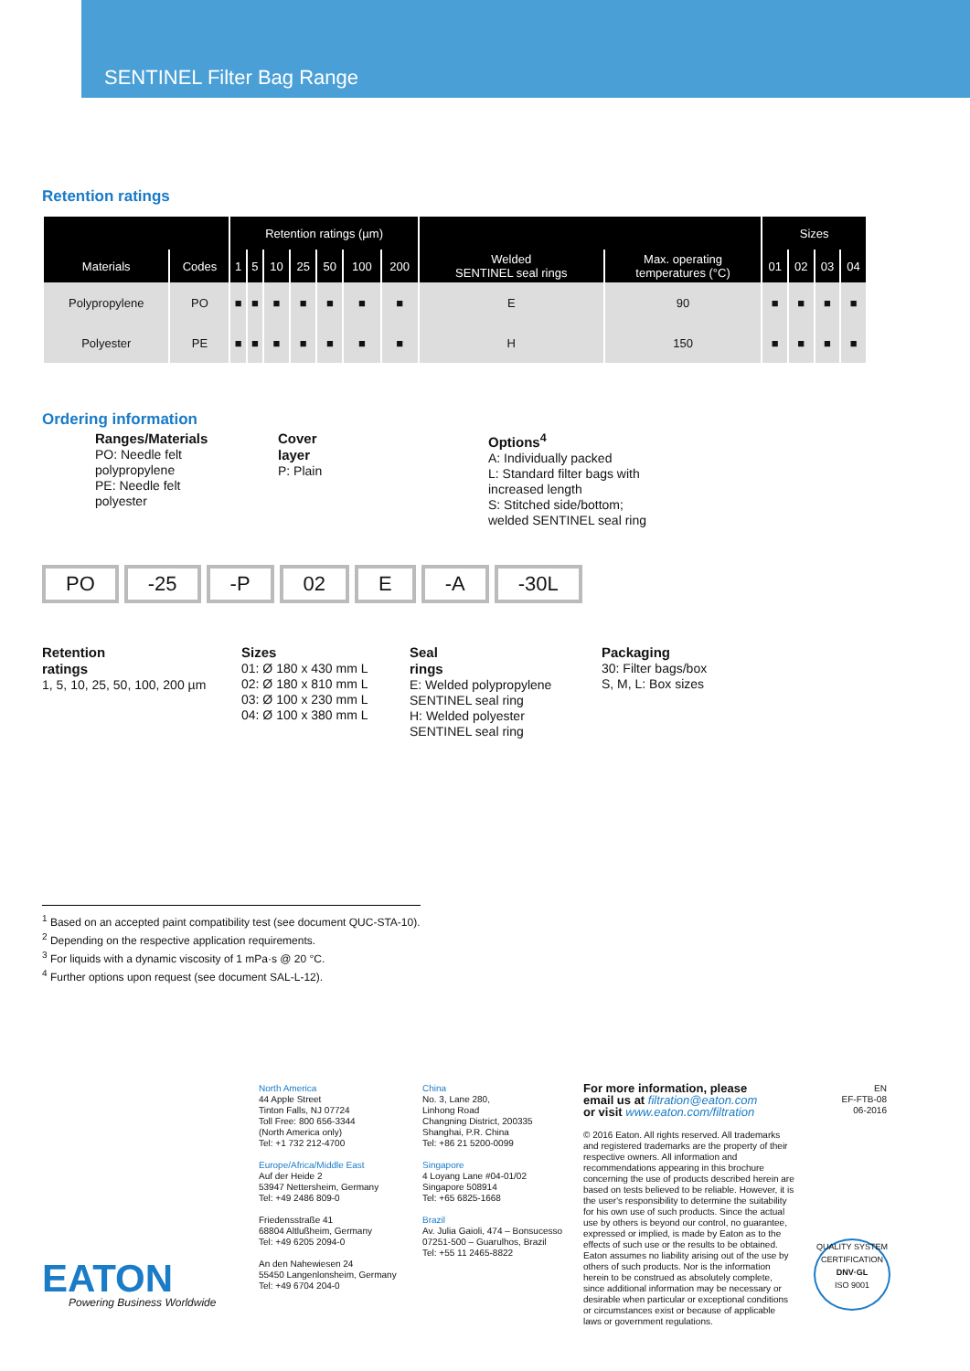SENTINEL Filter Bag Range
Retention ratings
| | | Retention ratings (µm) | | | | | | | | | Sizes | | | |
| --- | --- | --- | --- | --- | --- | --- | --- | --- | --- | --- | --- | --- | --- | --- |
| Materials | Codes | 1 | 5 | 10 | 25 | 50 | 100 | 200 | Welded SENTINEL seal rings | Max. operating temperatures (°C) | 01 | 02 | 03 | 04 |
| Polypropylene | PO | ■ | ■ | ■ | ■ | ■ | ■ | ■ | E | 90 | ■ | ■ | ■ | ■ |
| Polyester | PE | ■ | ■ | ■ | ■ | ■ | ■ | ■ | H | 150 | ■ | ■ | ■ | ■ |
Ordering information
Ranges/Materials
PO: Needle felt
polypropylene
PE: Needle felt
polyester
Cover
layer
P: Plain
Options<sup>4</sup>
A: Individually packed
L: Standard filter bags with
increased length
S: Stitched side/bottom;
welded SENTINEL seal ring
PO -25 -P 02 E -A -30L
Retention
ratings
1, 5, 10, 25, 50, 100, 200 µm
Sizes
01: Ø 180 x 430 mm L
02: Ø 180 x 810 mm L
03: Ø 100 x 230 mm L
04: Ø 100 x 380 mm L
Seal
rings
E: Welded polypropylene
SENTINEL seal ring
H: Welded polyester
SENTINEL seal ring
Packaging
30: Filter bags/box
S, M, L: Box sizes
<sup>1</sup> Based on an accepted paint compatibility test (see document QUC-STA-10).
<sup>2</sup> Depending on the respective application requirements.
<sup>3</sup> For liquids with a dynamic viscosity of 1 mPa·s @ 20 °C.
<sup>4</sup> Further options upon request (see document SAL-L-12).
EATON Powering Business Worldwide
North America
44 Apple Street
Tinton Falls, NJ 07724
Toll Free: 800 656-3344
(North America only)
Tel: +1 732 212-4700
Europe/Africa/Middle East
Auf der Heide 2
53947 Nettersheim, Germany
Tel: +49 2486 809-0
Friedensstraße 41
68804 Altlußheim, Germany
Tel: +49 6205 2094-0
An den Nahewiesen 24
55450 Langenlonsheim, Germany
Tel: +49 6704 204-0
China
No. 3, Lane 280,
Linhong Road
Changning District, 200335
Shanghai, P.R. China
Tel: +86 21 5200-0099
Singapore
4 Loyang Lane #04-01/02
Singapore 508914
Tel: +65 6825-1668
Brazil
Av. Julia Gaioli, 474 – Bonsucesso
07251-500 – Guarulhos, Brazil
Tel: +55 11 2465-8822
For more information, please
email us at filtration@eaton.com
or visit www.eaton.com/filtration
© 2016 Eaton. All rights reserved. All trademarks and registered trademarks are the property of their respective owners. All information and recommendations appearing in this brochure concerning the use of products described herein are based on tests believed to be reliable. However, it is the user's responsibility to determine the suitability for his own use of such products. Since the actual use by others is beyond our control, no guarantee, expressed or implied, is made by Eaton as to the effects of such use or the results to be obtained. Eaton assumes no liability arising out of the use by others of such products. Nor is the information herein to be construed as absolutely complete, since additional information may be necessary or desirable when particular or exceptional conditions or circumstances exist or because of applicable laws or government regulations.
EN
EF-FTB-08
06-2016
QUALITY SYSTEM CERTIFICATION
DNV·GL
ISO 9001